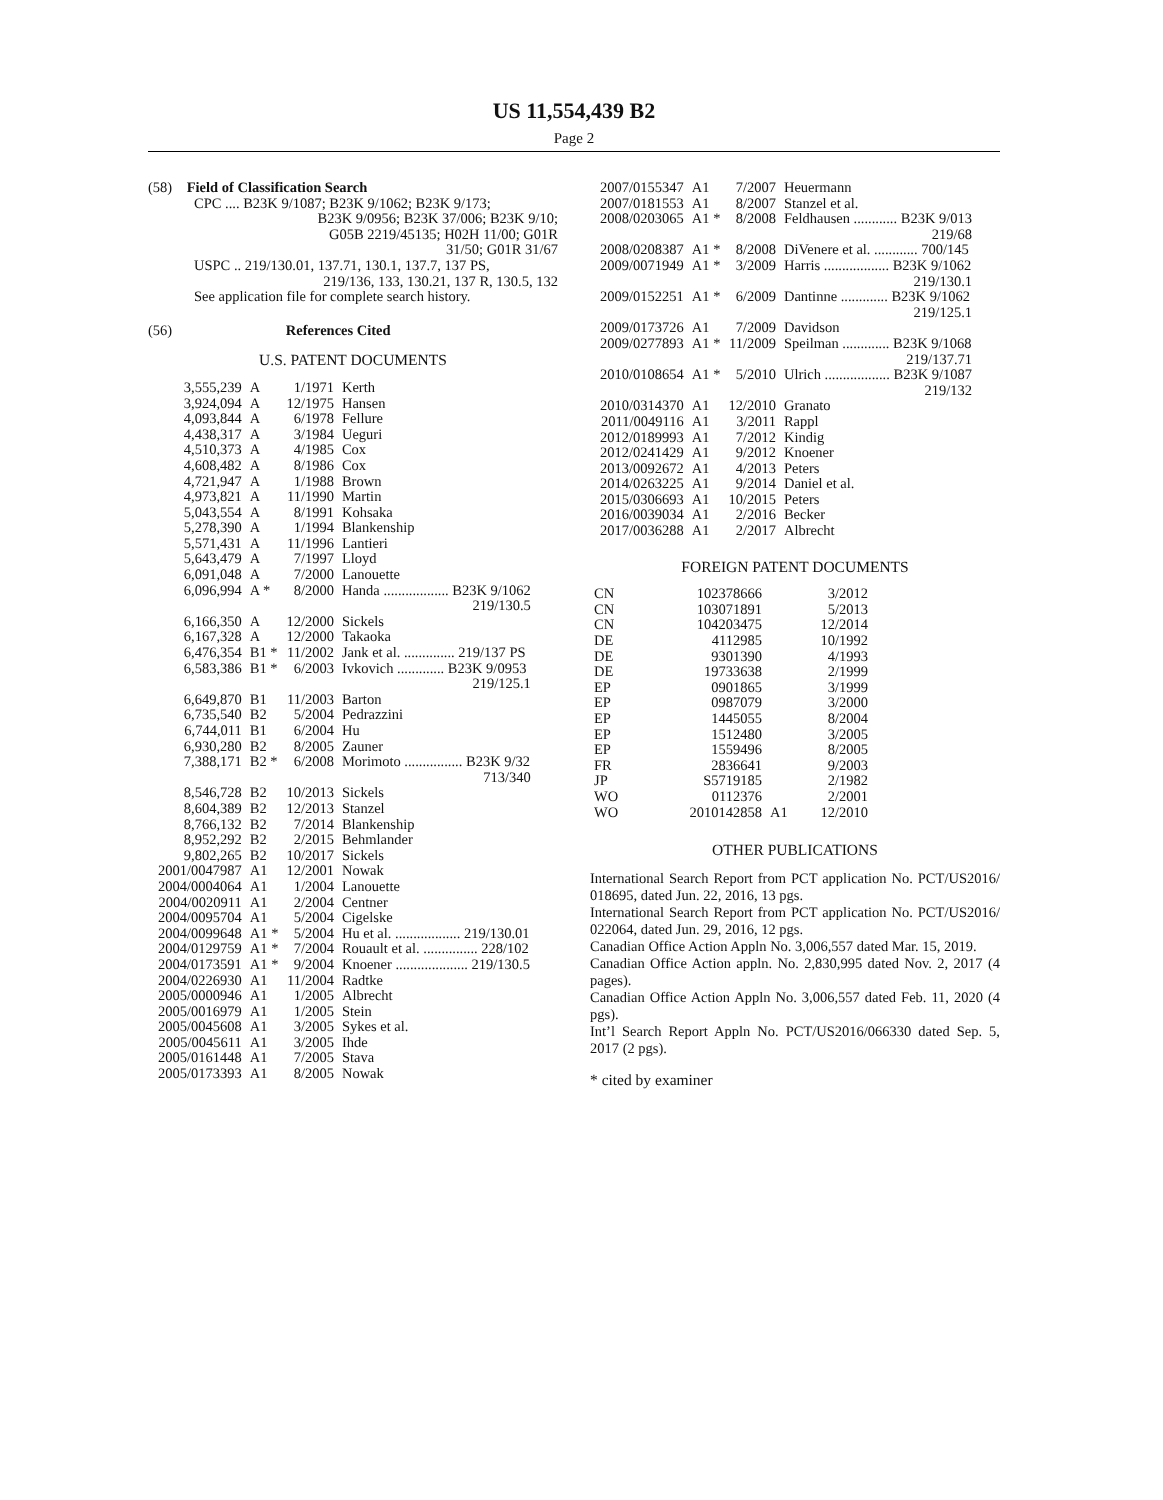US 11,554,439 B2
Page 2
(58) Field of Classification Search
CPC .... B23K 9/1087; B23K 9/1062; B23K 9/173;
B23K 9/0956; B23K 37/006; B23K 9/10;
G05B 2219/45135; H02H 11/00; G01R
31/50; G01R 31/67
USPC .. 219/130.01, 137.71, 130.1, 137.7, 137 PS,
219/136, 133, 130.21, 137 R, 130.5, 132
See application file for complete search history.
(56) References Cited
U.S. PATENT DOCUMENTS
| 3,555,239 | A | 1/1971 | Kerth |
| 3,924,094 | A | 12/1975 | Hansen |
| 4,093,844 | A | 6/1978 | Fellure |
| 4,438,317 | A | 3/1984 | Ueguri |
| 4,510,373 | A | 4/1985 | Cox |
| 4,608,482 | A | 8/1986 | Cox |
| 4,721,947 | A | 1/1988 | Brown |
| 4,973,821 | A | 11/1990 | Martin |
| 5,043,554 | A | 8/1991 | Kohsaka |
| 5,278,390 | A | 1/1994 | Blankenship |
| 5,571,431 | A | 11/1996 | Lantieri |
| 5,643,479 | A | 7/1997 | Lloyd |
| 6,091,048 | A | 7/2000 | Lanouette |
| 6,096,994 | A * | 8/2000 | Handa .................. B23K 9/1062 219/130.5 |
| 6,166,350 | A | 12/2000 | Sickels |
| 6,167,328 | A | 12/2000 | Takaoka |
| 6,476,354 | B1 * | 11/2002 | Jank et al. .............. 219/137 PS |
| 6,583,386 | B1 * | 6/2003 | Ivkovich ............. B23K 9/0953 219/125.1 |
| 6,649,870 | B1 | 11/2003 | Barton |
| 6,735,540 | B2 | 5/2004 | Pedrazzini |
| 6,744,011 | B1 | 6/2004 | Hu |
| 6,930,280 | B2 | 8/2005 | Zauner |
| 7,388,171 | B2 * | 6/2008 | Morimoto ................ B23K 9/32 713/340 |
| 8,546,728 | B2 | 10/2013 | Sickels |
| 8,604,389 | B2 | 12/2013 | Stanzel |
| 8,766,132 | B2 | 7/2014 | Blankenship |
| 8,952,292 | B2 | 2/2015 | Behmlander |
| 9,802,265 | B2 | 10/2017 | Sickels |
| 2001/0047987 | A1 | 12/2001 | Nowak |
| 2004/0004064 | A1 | 1/2004 | Lanouette |
| 2004/0020911 | A1 | 2/2004 | Centner |
| 2004/0095704 | A1 | 5/2004 | Cigelske |
| 2004/0099648 | A1 * | 5/2004 | Hu et al. .................. 219/130.01 |
| 2004/0129759 | A1 * | 7/2004 | Rouault et al. ............... 228/102 |
| 2004/0173591 | A1 * | 9/2004 | Knoener .................... 219/130.5 |
| 2004/0226930 | A1 | 11/2004 | Radtke |
| 2005/0000946 | A1 | 1/2005 | Albrecht |
| 2005/0016979 | A1 | 1/2005 | Stein |
| 2005/0045608 | A1 | 3/2005 | Sykes et al. |
| 2005/0045611 | A1 | 3/2005 | Ihde |
| 2005/0161448 | A1 | 7/2005 | Stava |
| 2005/0173393 | A1 | 8/2005 | Nowak |
| 2007/0155347 | A1 | 7/2007 | Heuermann |
| 2007/0181553 | A1 | 8/2007 | Stanzel et al. |
| 2008/0203065 | A1 * | 8/2008 | Feldhausen ............ B23K 9/013 219/68 |
| 2008/0208387 | A1 * | 8/2008 | DiVenere et al. ............ 700/145 |
| 2009/0071949 | A1 * | 3/2009 | Harris .................. B23K 9/1062 219/130.1 |
| 2009/0152251 | A1 * | 6/2009 | Dantinne ............. B23K 9/1062 219/125.1 |
| 2009/0173726 | A1 | 7/2009 | Davidson |
| 2009/0277893 | A1 * | 11/2009 | Speilman ............. B23K 9/1068 219/137.71 |
| 2010/0108654 | A1 * | 5/2010 | Ulrich .................. B23K 9/1087 219/132 |
| 2010/0314370 | A1 | 12/2010 | Granato |
| 2011/0049116 | A1 | 3/2011 | Rappl |
| 2012/0189993 | A1 | 7/2012 | Kindig |
| 2012/0241429 | A1 | 9/2012 | Knoener |
| 2013/0092672 | A1 | 4/2013 | Peters |
| 2014/0263225 | A1 | 9/2014 | Daniel et al. |
| 2015/0306693 | A1 | 10/2015 | Peters |
| 2016/0039034 | A1 | 2/2016 | Becker |
| 2017/0036288 | A1 | 2/2017 | Albrecht |
FOREIGN PATENT DOCUMENTS
| CN | 102378666 | | 3/2012 |
| CN | 103071891 | | 5/2013 |
| CN | 104203475 | | 12/2014 |
| DE | 4112985 | | 10/1992 |
| DE | 9301390 | | 4/1993 |
| DE | 19733638 | | 2/1999 |
| EP | 0901865 | | 3/1999 |
| EP | 0987079 | | 3/2000 |
| EP | 1445055 | | 8/2004 |
| EP | 1512480 | | 3/2005 |
| EP | 1559496 | | 8/2005 |
| FR | 2836641 | | 9/2003 |
| JP | S5719185 | | 2/1982 |
| WO | 0112376 | | 2/2001 |
| WO | 2010142858 | A1 | 12/2010 |
OTHER PUBLICATIONS
International Search Report from PCT application No. PCT/US2016/ 018695, dated Jun. 22, 2016, 13 pgs.
International Search Report from PCT application No. PCT/US2016/ 022064, dated Jun. 29, 2016, 12 pgs.
Canadian Office Action Appln No. 3,006,557 dated Mar. 15, 2019.
Canadian Office Action appln. No. 2,830,995 dated Nov. 2, 2017 (4 pages).
Canadian Office Action Appln No. 3,006,557 dated Feb. 11, 2020 (4 pgs).
Int’l Search Report Appln No. PCT/US2016/066330 dated Sep. 5, 2017 (2 pgs).
* cited by examiner